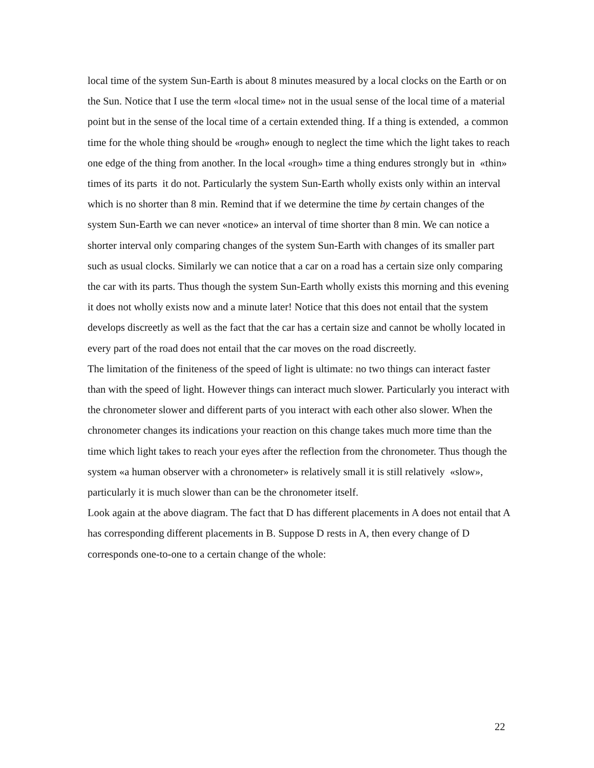local time of the system Sun-Earth is about 8 minutes measured by a local clocks on the Earth or on the Sun. Notice that I use the term «local time» not in the usual sense of the local time of a material point but in the sense of the local time of a certain extended thing. If a thing is extended, a common time for the whole thing should be «rough» enough to neglect the time which the light takes to reach one edge of the thing from another. In the local «rough» time a thing endures strongly but in «thin» times of its parts it do not. Particularly the system Sun-Earth wholly exists only within an interval which is no shorter than 8 min. Remind that if we determine the time by certain changes of the system Sun-Earth we can never «notice» an interval of time shorter than 8 min. We can notice a shorter interval only comparing changes of the system Sun-Earth with changes of its smaller part such as usual clocks. Similarly we can notice that a car on a road has a certain size only comparing the car with its parts. Thus though the system Sun-Earth wholly exists this morning and this evening it does not wholly exists now and a minute later! Notice that this does not entail that the system develops discreetly as well as the fact that the car has a certain size and cannot be wholly located in every part of the road does not entail that the car moves on the road discreetly.
The limitation of the finiteness of the speed of light is ultimate: no two things can interact faster than with the speed of light. However things can interact much slower. Particularly you interact with the chronometer slower and different parts of you interact with each other also slower. When the chronometer changes its indications your reaction on this change takes much more time than the time which light takes to reach your eyes after the reflection from the chronometer. Thus though the system «a human observer with a chronometer» is relatively small it is still relatively «slow», particularly it is much slower than can be the chronometer itself.
Look again at the above diagram. The fact that D has different placements in A does not entail that A has corresponding different placements in B. Suppose D rests in A, then every change of D corresponds one-to-one to a certain change of the whole:
22